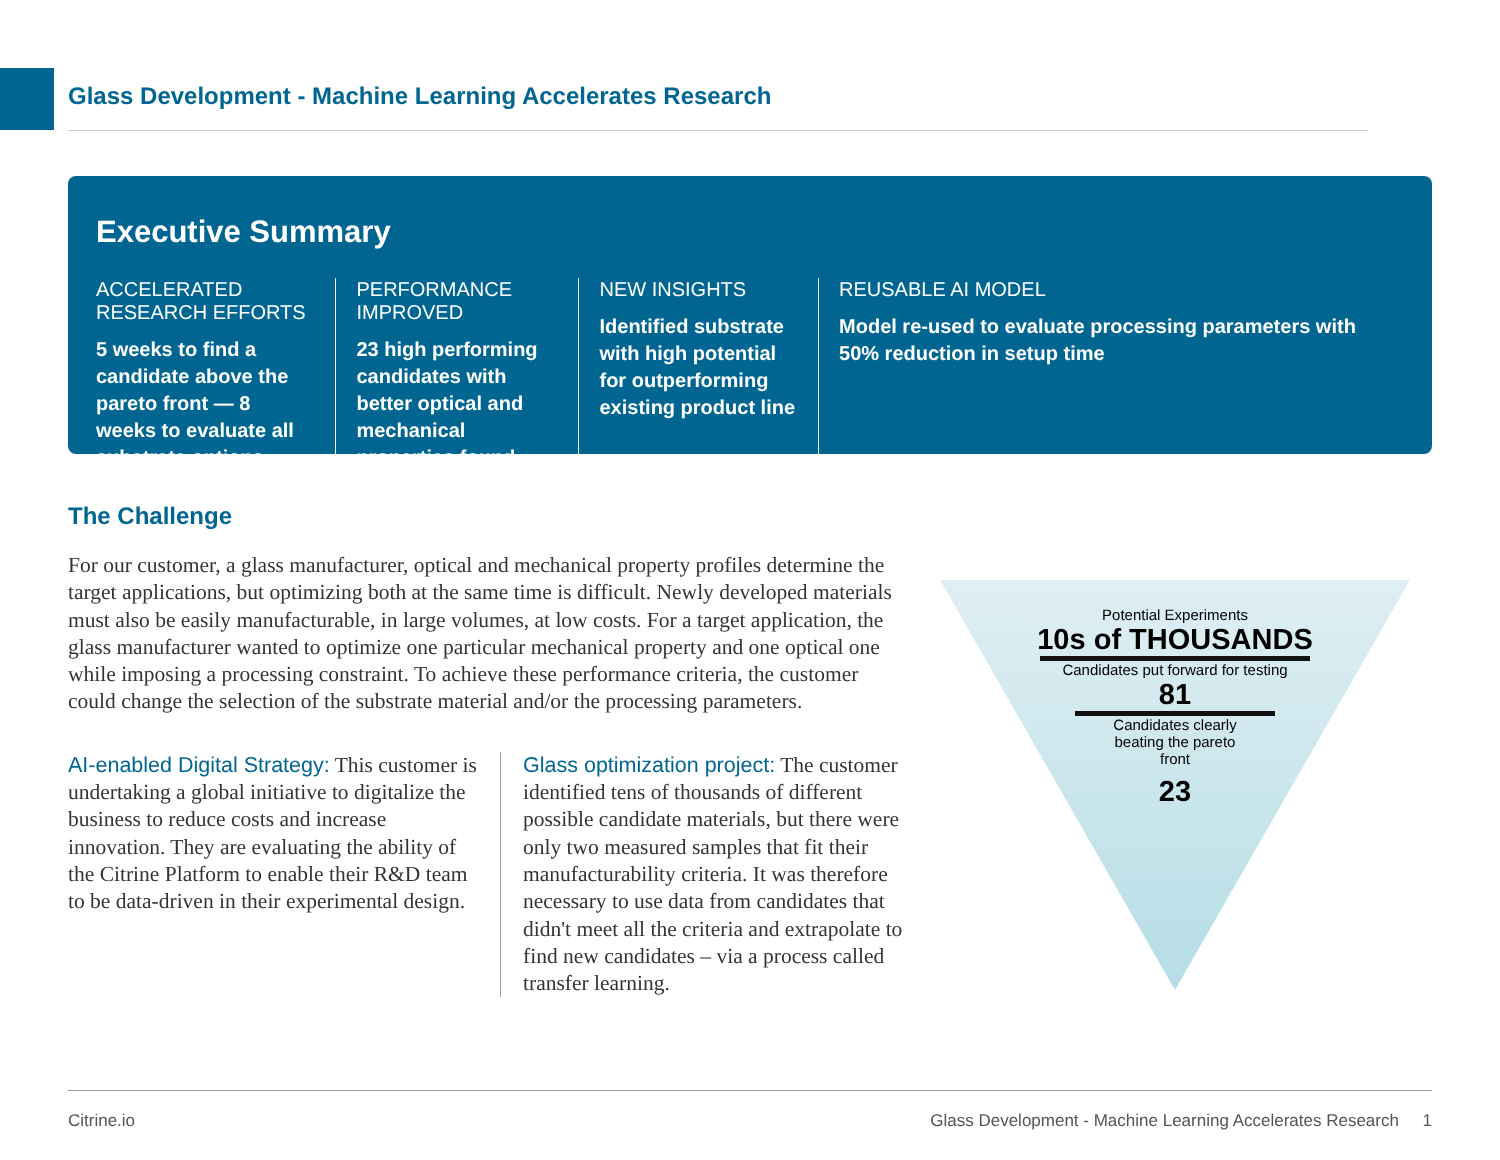Glass Development - Machine Learning Accelerates Research
Executive Summary
ACCELERATED RESEARCH EFFORTS
5 weeks to find a candidate above the pareto front — 8 weeks to evaluate all substrate options
PERFORMANCE IMPROVED
23 high performing candidates with better optical and mechanical properties found
NEW INSIGHTS
Identified substrate with high potential for outperforming existing product line
REUSABLE AI MODEL
Model re-used to evaluate processing parameters with 50% reduction in setup time
The Challenge
For our customer, a glass manufacturer, optical and mechanical property profiles determine the target applications, but optimizing both at the same time is difficult. Newly developed materials must also be easily manufacturable, in large volumes, at low costs. For a target application, the glass manufacturer wanted to optimize one particular mechanical property and one optical one while imposing a processing constraint. To achieve these performance criteria, the customer could change the selection of the substrate material and/or the processing parameters.
AI-enabled Digital Strategy: This customer is undertaking a global initiative to digitalize the business to reduce costs and increase innovation. They are evaluating the ability of the Citrine Platform to enable their R&D team to be data-driven in their experimental design.
Glass optimization project: The customer identified tens of thousands of different possible candidate materials, but there were only two measured samples that fit their manufacturability criteria. It was therefore necessary to use data from candidates that didn't meet all the criteria and extrapolate to find new candidates – via a process called transfer learning.
Potential Experiments
10s of THOUSANDS
Candidates put forward for testing
81
Candidates clearly beating the pareto front
23
Citrine.io Glass Development - Machine Learning Accelerates Research 1